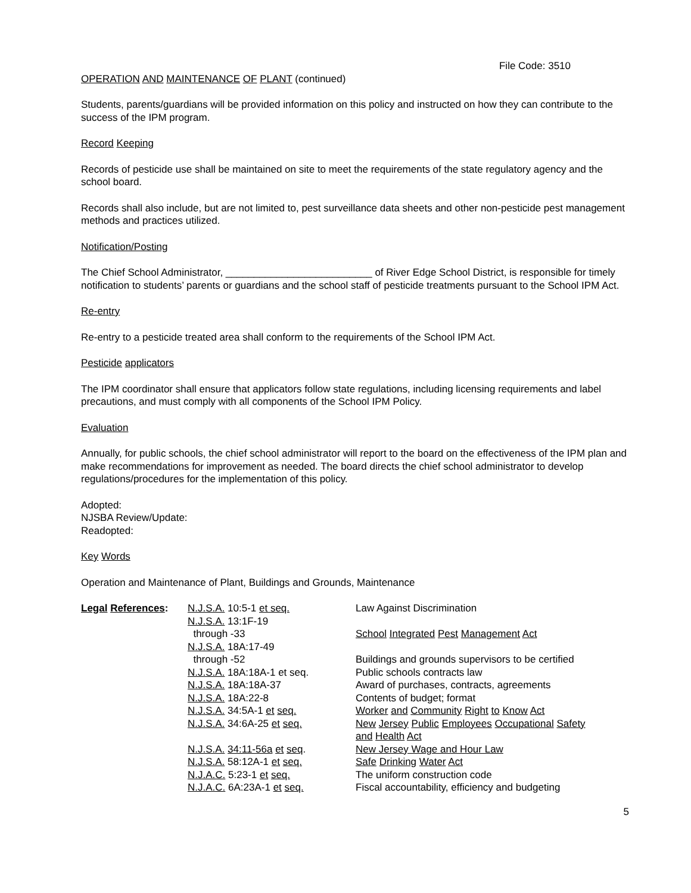File Code: 3510
OPERATION AND MAINTENANCE OF PLANT (continued)
Students, parents/guardians will be provided information on this policy and instructed on how they can contribute to the success of the IPM program.
Record Keeping
Records of pesticide use shall be maintained on site to meet the requirements of the state regulatory agency and the school board.
Records shall also include, but are not limited to, pest surveillance data sheets and other non-pesticide pest management methods and practices utilized.
Notification/Posting
The Chief School Administrator, __________________________ of River Edge School District, is responsible for timely notification to students’ parents or guardians and the school staff of pesticide treatments pursuant to the School IPM Act.
Re-entry
Re-entry to a pesticide treated area shall conform to the requirements of the School IPM Act.
Pesticide applicators
The IPM coordinator shall ensure that applicators follow state regulations, including licensing requirements and label precautions, and must comply with all components of the School IPM Policy.
Evaluation
Annually, for public schools, the chief school administrator will report to the board on the effectiveness of the IPM plan and make recommendations for improvement as needed. The board directs the chief school administrator to develop regulations/procedures for the implementation of this policy.
Adopted:
NJSBA Review/Update:
Readopted:
Key Words
Operation and Maintenance of Plant, Buildings and Grounds, Maintenance
| Legal References : | N.J.S.A. 10:5-1 et seq. | Law Against Discrimination |
| | N.J.S.A. 13:1F-19 through -33 | School Integrated Pest Management Act |
| | N.J.S.A. 18A:17-49 through -52 | Buildings and grounds supervisors to be certified |
| | N.J.S.A. 18A:18A-1 et seq. | Public schools contracts law |
| | N.J.S.A. 18A:18A-37 | Award of purchases, contracts, agreements |
| | N.J.S.A. 18A:22-8 | Contents of budget; format |
| | N.J.S.A. 34:5A-1 et seq. | Worker and Community Right to Know Act |
| | N.J.S.A. 34:6A-25 et seq. | New Jersey Public Employees Occupational Safety and Health Act |
| | N.J.S.A. 34:11-56a et seq . | New Jersey Wage and Hour Law |
| | N.J.S.A. 58:12A-1 et seq. | Safe Drinking Water Act |
| | N.J.A.C. 5:23-1 et seq. | The uniform construction code |
| | N.J.A.C. 6A:23A-1 et seq. | Fiscal accountability, efficiency and budgeting |
5